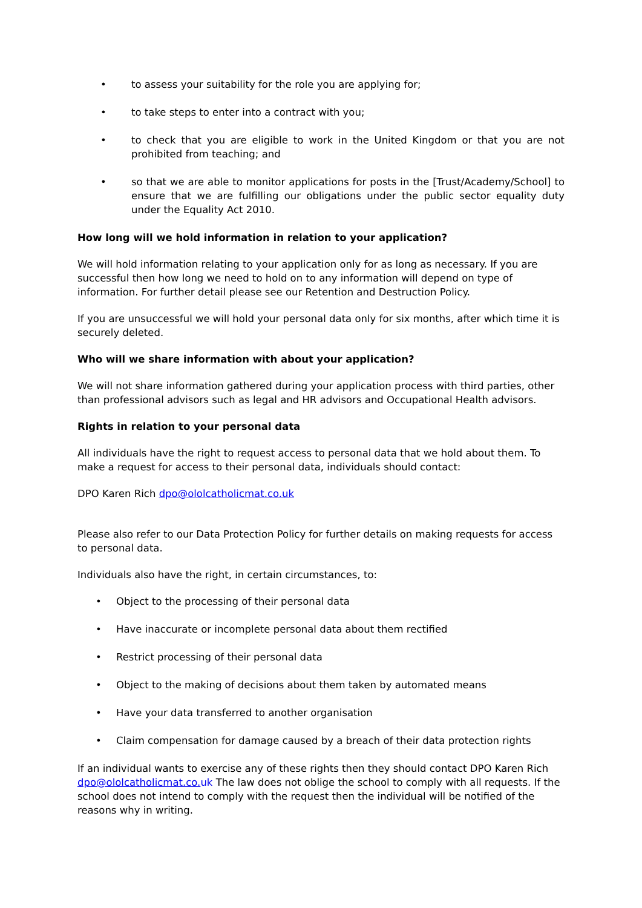• to assess your suitability for the role you are applying for;
• to take steps to enter into a contract with you;
• to check that you are eligible to work in the United Kingdom or that you are not prohibited from teaching; and
• so that we are able to monitor applications for posts in the [Trust/Academy/School] to ensure that we are fulfilling our obligations under the public sector equality duty under the Equality Act 2010.
How long will we hold information in relation to your application?
We will hold information relating to your application only for as long as necessary. If you are successful then how long we need to hold on to any information will depend on type of information. For further detail please see our Retention and Destruction Policy.
If you are unsuccessful we will hold your personal data only for six months, after which time it is securely deleted.
Who will we share information with about your application?
We will not share information gathered during your application process with third parties, other than professional advisors such as legal and HR advisors and Occupational Health advisors.
Rights in relation to your personal data
All individuals have the right to request access to personal data that we hold about them. To make a request for access to their personal data, individuals should contact:
DPO Karen Rich dpo@ololcatholicmat.co.uk
Please also refer to our Data Protection Policy for further details on making requests for access to personal data.
Individuals also have the right, in certain circumstances, to:
• Object to the processing of their personal data
• Have inaccurate or incomplete personal data about them rectified
• Restrict processing of their personal data
• Object to the making of decisions about them taken by automated means
• Have your data transferred to another organisation
• Claim compensation for damage caused by a breach of their data protection rights
If an individual wants to exercise any of these rights then they should contact DPO Karen Rich dpo@ololcatholicmat.co. uk The law does not oblige the school to comply with all requests. If the school does not intend to comply with the request then the individual will be notified of the reasons why in writing.